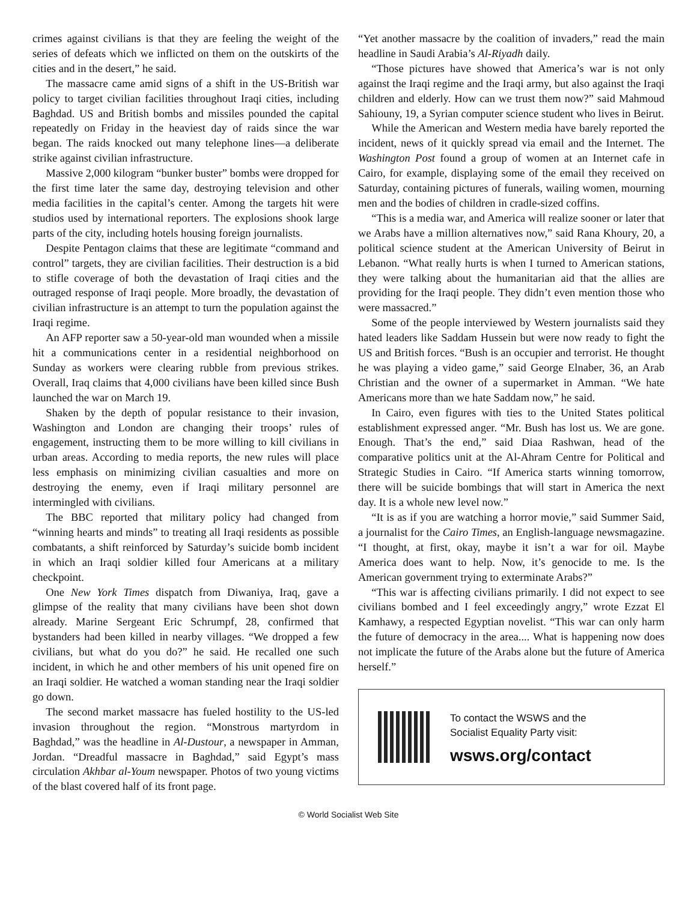crimes against civilians is that they are feeling the weight of the series of defeats which we inflicted on them on the outskirts of the cities and in the desert,” he said.
The massacre came amid signs of a shift in the US-British war policy to target civilian facilities throughout Iraqi cities, including Baghdad. US and British bombs and missiles pounded the capital repeatedly on Friday in the heaviest day of raids since the war began. The raids knocked out many telephone lines—a deliberate strike against civilian infrastructure.
Massive 2,000 kilogram “bunker buster” bombs were dropped for the first time later the same day, destroying television and other media facilities in the capital’s center. Among the targets hit were studios used by international reporters. The explosions shook large parts of the city, including hotels housing foreign journalists.
Despite Pentagon claims that these are legitimate “command and control” targets, they are civilian facilities. Their destruction is a bid to stifle coverage of both the devastation of Iraqi cities and the outraged response of Iraqi people. More broadly, the devastation of civilian infrastructure is an attempt to turn the population against the Iraqi regime.
An AFP reporter saw a 50-year-old man wounded when a missile hit a communications center in a residential neighborhood on Sunday as workers were clearing rubble from previous strikes. Overall, Iraq claims that 4,000 civilians have been killed since Bush launched the war on March 19.
Shaken by the depth of popular resistance to their invasion, Washington and London are changing their troops’ rules of engagement, instructing them to be more willing to kill civilians in urban areas. According to media reports, the new rules will place less emphasis on minimizing civilian casualties and more on destroying the enemy, even if Iraqi military personnel are intermingled with civilians.
The BBC reported that military policy had changed from “winning hearts and minds” to treating all Iraqi residents as possible combatants, a shift reinforced by Saturday’s suicide bomb incident in which an Iraqi soldier killed four Americans at a military checkpoint.
One New York Times dispatch from Diwaniya, Iraq, gave a glimpse of the reality that many civilians have been shot down already. Marine Sergeant Eric Schrumpf, 28, confirmed that bystanders had been killed in nearby villages. “We dropped a few civilians, but what do you do?” he said. He recalled one such incident, in which he and other members of his unit opened fire on an Iraqi soldier. He watched a woman standing near the Iraqi soldier go down.
The second market massacre has fueled hostility to the US-led invasion throughout the region. “Monstrous martyrdom in Baghdad,” was the headline in Al-Dustour, a newspaper in Amman, Jordan. “Dreadful massacre in Baghdad,” said Egypt’s mass circulation Akhbar al-Youm newspaper. Photos of two young victims of the blast covered half of its front page.
“Yet another massacre by the coalition of invaders,” read the main headline in Saudi Arabia’s Al-Riyadh daily.
“Those pictures have showed that America’s war is not only against the Iraqi regime and the Iraqi army, but also against the Iraqi children and elderly. How can we trust them now?” said Mahmoud Sahiouny, 19, a Syrian computer science student who lives in Beirut.
While the American and Western media have barely reported the incident, news of it quickly spread via email and the Internet. The Washington Post found a group of women at an Internet cafe in Cairo, for example, displaying some of the email they received on Saturday, containing pictures of funerals, wailing women, mourning men and the bodies of children in cradle-sized coffins.
“This is a media war, and America will realize sooner or later that we Arabs have a million alternatives now,” said Rana Khoury, 20, a political science student at the American University of Beirut in Lebanon. “What really hurts is when I turned to American stations, they were talking about the humanitarian aid that the allies are providing for the Iraqi people. They didn’t even mention those who were massacred.”
Some of the people interviewed by Western journalists said they hated leaders like Saddam Hussein but were now ready to fight the US and British forces. “Bush is an occupier and terrorist. He thought he was playing a video game,” said George Elnaber, 36, an Arab Christian and the owner of a supermarket in Amman. “We hate Americans more than we hate Saddam now,” he said.
In Cairo, even figures with ties to the United States political establishment expressed anger. “Mr. Bush has lost us. We are gone. Enough. That’s the end,” said Diaa Rashwan, head of the comparative politics unit at the Al-Ahram Centre for Political and Strategic Studies in Cairo. “If America starts winning tomorrow, there will be suicide bombings that will start in America the next day. It is a whole new level now.”
“It is as if you are watching a horror movie,” said Summer Said, a journalist for the Cairo Times, an English-language newsmagazine. “I thought, at first, okay, maybe it isn’t a war for oil. Maybe America does want to help. Now, it’s genocide to me. Is the American government trying to exterminate Arabs?”
“This war is affecting civilians primarily. I did not expect to see civilians bombed and I feel exceedingly angry,” wrote Ezzat El Kamhawy, a respected Egyptian novelist. “This war can only harm the future of democracy in the area.... What is happening now does not implicate the future of the Arabs alone but the future of America herself.”
To contact the WSWS and the
Socialist Equality Party visit:
wsws.org/contact
© World Socialist Web Site